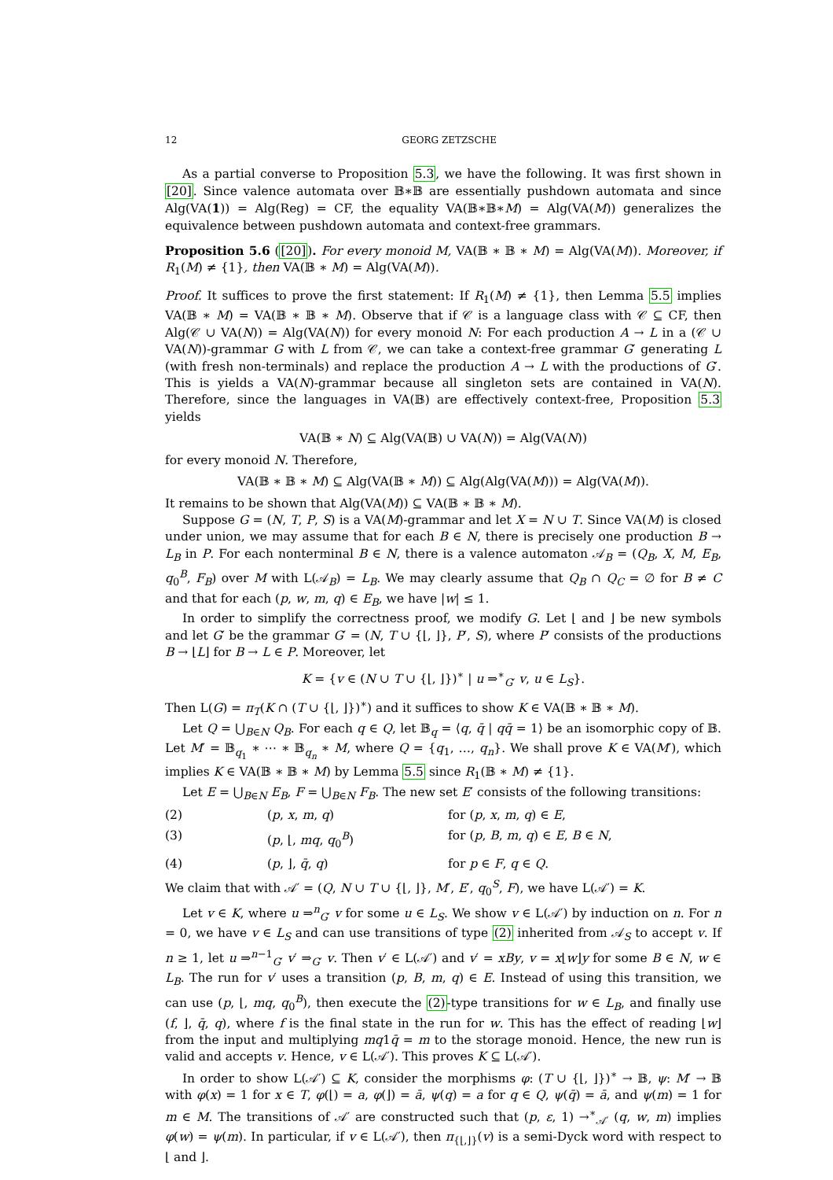12 GEORG ZETZSCHE
As a partial converse to Proposition 5.3, we have the following. It was first shown in [20]. Since valence automata over 𝔹∗𝔹 are essentially pushdown automata and since Alg(VA(1)) = Alg(Reg) = CF, the equality VA(𝔹∗𝔹∗M) = Alg(VA(M)) generalizes the equivalence between pushdown automata and context-free grammars.
Proposition 5.6 ([20]). For every monoid M, VA(𝔹 ∗ 𝔹 ∗ M) = Alg(VA(M)). Moreover, if R<sub>1</sub>(M) ≠ {1}, then VA(𝔹 ∗ M) = Alg(VA(M)).
Proof. It suffices to prove the first statement: If R<sub>1</sub>(M) ≠ {1}, then Lemma 5.5 implies VA(𝔹 ∗ M) = VA(𝔹 ∗ 𝔹 ∗ M). Observe that if 𝒞 is a language class with 𝒞 ⊆ CF, then Alg(𝒞 ∪ VA(N)) = Alg(VA(N)) for every monoid N: For each production A → L in a (𝒞 ∪ VA(N))-grammar G with L from 𝒞, we can take a context-free grammar G′ generating L (with fresh non-terminals) and replace the production A → L with the productions of G′. This is yields a VA(N)-grammar because all singleton sets are contained in VA(N). Therefore, since the languages in VA(𝔹) are effectively context-free, Proposition 5.3 yields
VA(𝔹 ∗ N) ⊆ Alg(VA(𝔹) ∪ VA(N)) = Alg(VA(N))
for every monoid N. Therefore,
VA(𝔹 ∗ 𝔹 ∗ M) ⊆ Alg(VA(𝔹 ∗ M)) ⊆ Alg(Alg(VA(M))) = Alg(VA(M)).
It remains to be shown that Alg(VA(M)) ⊆ VA(𝔹 ∗ 𝔹 ∗ M).
Suppose G = (N, T, P, S) is a VA(M)-grammar and let X = N ∪ T. Since VA(M) is closed under union, we may assume that for each B ∈ N, there is precisely one production B → L<sub>B</sub> in P. For each nonterminal B ∈ N, there is a valence automaton 𝒜<sub>B</sub> = (Q<sub>B</sub>, X, M, E<sub>B</sub>, q<sub>0</sub><sup>B</sup>, F<sub>B</sub>) over M with L(𝒜<sub>B</sub>) = L<sub>B</sub>. We may clearly assume that Q<sub>B</sub> ∩ Q<sub>C</sub> = ∅ for B ≠ C and that for each (p, w, m, q) ∈ E<sub>B</sub>, we have |w| ≤ 1.
In order to simplify the correctness proof, we modify G. Let ⌊ and ⌋ be new symbols and let G′ be the grammar G′ = (N, T ∪ {⌊, ⌋}, P′, S), where P′ consists of the productions B → ⌊L⌋ for B → L ∈ P. Moreover, let
K = {v ∈ (N ∪ T ∪ {⌊, ⌋})<sup>∗</sup> | u ⇒<sup>∗</sup><sub>G′</sub> v, u ∈ L<sub>S</sub>}.
Then L(G) = π<sub>T</sub>(K ∩ (T ∪ {⌊, ⌋})<sup>∗</sup>) and it suffices to show K ∈ VA(𝔹 ∗ 𝔹 ∗ M).
Let Q = ⋃<sub>B∈N</sub> Q<sub>B</sub>. For each q ∈ Q, let 𝔹<sub>q</sub> = ⟨q, q̄ | qq̄ = 1⟩ be an isomorphic copy of 𝔹. Let M′ = 𝔹<sub>q<sub>1</sub></sub> ∗ ⋯ ∗ 𝔹<sub>q<sub>n</sub></sub> ∗ M, where Q = {q<sub>1</sub>, …, q<sub>n</sub>}. We shall prove K ∈ VA(M′), which implies K ∈ VA(𝔹 ∗ 𝔹 ∗ M) by Lemma 5.5 since R<sub>1</sub>(𝔹 ∗ M) ≠ {1}.
Let E = ⋃<sub>B∈N</sub> E<sub>B</sub>, F = ⋃<sub>B∈N</sub> F<sub>B</sub>. The new set E′ consists of the following transitions:
(2) (p, x, m, q) for (p, x, m, q) ∈ E,
(3) (p, ⌊, mq, q<sub>0</sub><sup>B</sup>) for (p, B, m, q) ∈ E, B ∈ N,
(4) (p, ⌋, q̄, q) for p ∈ F, q ∈ Q.
We claim that with 𝒜′ = (Q, N ∪ T ∪ {⌊, ⌋}, M′, E′, q<sub>0</sub><sup>S</sup>, F), we have L(𝒜′) = K.
Let v ∈ K, where u ⇒<sup>n</sup><sub>G′</sub> v for some u ∈ L<sub>S</sub>. We show v ∈ L(𝒜′) by induction on n. For n = 0, we have v ∈ L<sub>S</sub> and can use transitions of type (2) inherited from 𝒜<sub>S</sub> to accept v. If n ≥ 1, let u ⇒<sup>n−1</sup><sub>G′</sub> v′ ⇒<sub>G′</sub> v. Then v′ ∈ L(𝒜′) and v′ = xBy, v = x⌊w⌋y for some B ∈ N, w ∈ L<sub>B</sub>. The run for v′ uses a transition (p, B, m, q) ∈ E. Instead of using this transition, we can use (p, ⌊, mq, q<sub>0</sub><sup>B</sup>), then execute the (2)-type transitions for w ∈ L<sub>B</sub>, and finally use (f, ⌋, q̄, q), where f is the final state in the run for w. This has the effect of reading ⌊w⌋ from the input and multiplying mq1q̄ = m to the storage monoid. Hence, the new run is valid and accepts v. Hence, v ∈ L(𝒜′). This proves K ⊆ L(𝒜′).
In order to show L(𝒜′) ⊆ K, consider the morphisms φ: (T ∪ {⌊, ⌋})<sup>∗</sup> → 𝔹, ψ: M′ → 𝔹 with φ(x) = 1 for x ∈ T, φ(⌊) = a, φ(⌋) = ā, ψ(q) = a for q ∈ Q, ψ(q̄) = ā, and ψ(m) = 1 for m ∈ M. The transitions of 𝒜′ are constructed such that (p, ε, 1) →<sup>∗</sup><sub>𝒜′</sub> (q, w, m) implies φ(w) = ψ(m). In particular, if v ∈ L(𝒜′), then π<sub>{⌊,⌋}</sub>(v) is a semi-Dyck word with respect to ⌊ and ⌋.